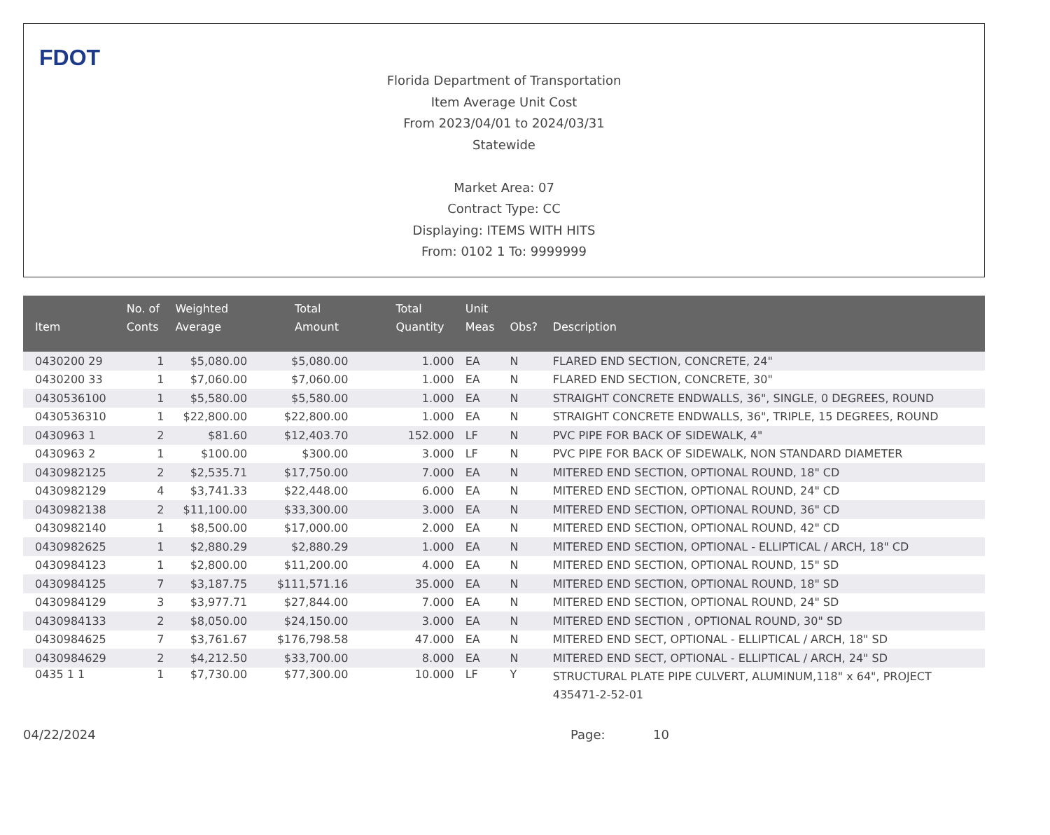FDOT
Florida Department of Transportation
Item Average Unit Cost
From 2023/04/01 to 2024/03/31
Statewide
Market Area: 07
Contract Type: CC
Displaying: ITEMS WITH HITS
From: 0102 1 To: 9999999
| Item | No. of Conts | Weighted Average | Total Amount | Total Quantity | Unit Meas | Obs? | Description |
| --- | --- | --- | --- | --- | --- | --- | --- |
| 0430200 29 | 1 | $5,080.00 | $5,080.00 | 1.000 | EA | N | FLARED END SECTION, CONCRETE, 24" |
| 0430200 33 | 1 | $7,060.00 | $7,060.00 | 1.000 | EA | N | FLARED END SECTION, CONCRETE, 30" |
| 0430536100 | 1 | $5,580.00 | $5,580.00 | 1.000 | EA | N | STRAIGHT CONCRETE ENDWALLS, 36", SINGLE, 0 DEGREES, ROUND |
| 0430536310 | 1 | $22,800.00 | $22,800.00 | 1.000 | EA | N | STRAIGHT CONCRETE ENDWALLS, 36", TRIPLE, 15 DEGREES, ROUND |
| 0430963 1 | 2 | $81.60 | $12,403.70 | 152.000 | LF | N | PVC PIPE FOR BACK OF SIDEWALK, 4" |
| 0430963 2 | 1 | $100.00 | $300.00 | 3.000 | LF | N | PVC PIPE FOR BACK OF SIDEWALK, NON STANDARD DIAMETER |
| 0430982125 | 2 | $2,535.71 | $17,750.00 | 7.000 | EA | N | MITERED END SECTION, OPTIONAL ROUND, 18" CD |
| 0430982129 | 4 | $3,741.33 | $22,448.00 | 6.000 | EA | N | MITERED END SECTION, OPTIONAL ROUND, 24" CD |
| 0430982138 | 2 | $11,100.00 | $33,300.00 | 3.000 | EA | N | MITERED END SECTION, OPTIONAL ROUND, 36" CD |
| 0430982140 | 1 | $8,500.00 | $17,000.00 | 2.000 | EA | N | MITERED END SECTION, OPTIONAL ROUND, 42" CD |
| 0430982625 | 1 | $2,880.29 | $2,880.29 | 1.000 | EA | N | MITERED END SECTION, OPTIONAL - ELLIPTICAL / ARCH, 18" CD |
| 0430984123 | 1 | $2,800.00 | $11,200.00 | 4.000 | EA | N | MITERED END SECTION, OPTIONAL ROUND, 15" SD |
| 0430984125 | 7 | $3,187.75 | $111,571.16 | 35.000 | EA | N | MITERED END SECTION, OPTIONAL ROUND, 18" SD |
| 0430984129 | 3 | $3,977.71 | $27,844.00 | 7.000 | EA | N | MITERED END SECTION, OPTIONAL ROUND, 24" SD |
| 0430984133 | 2 | $8,050.00 | $24,150.00 | 3.000 | EA | N | MITERED END SECTION , OPTIONAL ROUND, 30" SD |
| 0430984625 | 7 | $3,761.67 | $176,798.58 | 47.000 | EA | N | MITERED END SECT, OPTIONAL - ELLIPTICAL / ARCH, 18" SD |
| 0430984629 | 2 | $4,212.50 | $33,700.00 | 8.000 | EA | N | MITERED END SECT, OPTIONAL - ELLIPTICAL / ARCH, 24" SD |
| 0435 1 1 | 1 | $7,730.00 | $77,300.00 | 10.000 | LF | Y | STRUCTURAL PLATE PIPE CULVERT, ALUMINUM,118" x 64", PROJECT 435471-2-52-01 |
04/22/2024 Page: 10